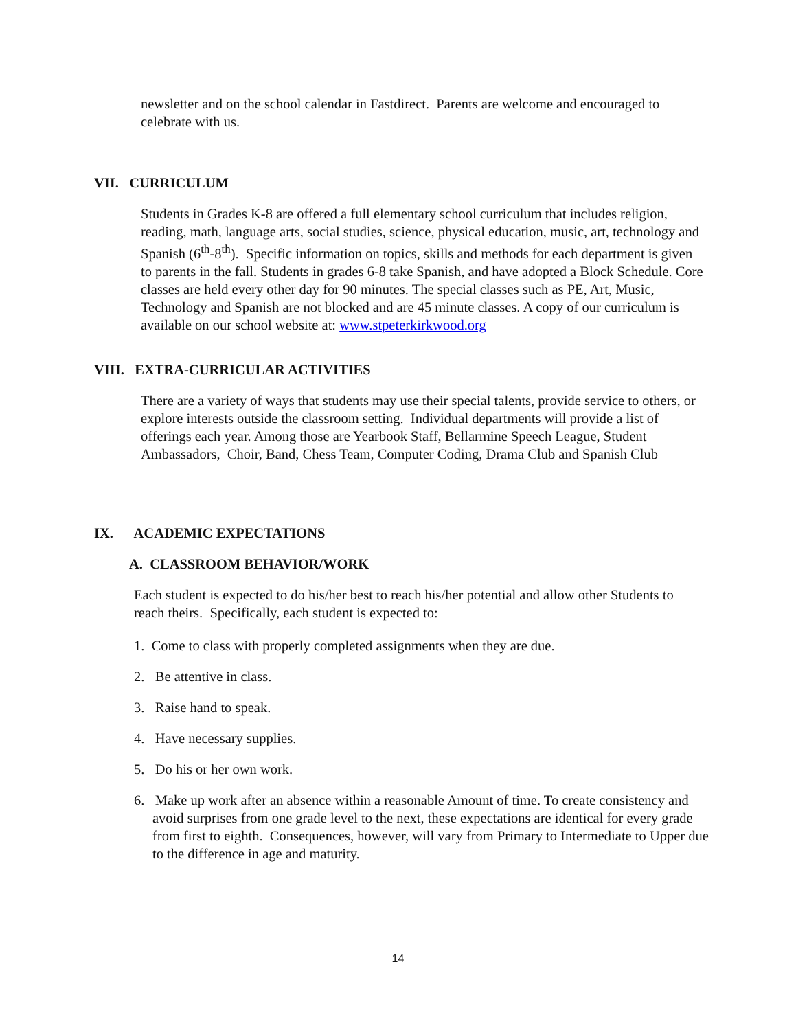newsletter and on the school calendar in Fastdirect. Parents are welcome and encouraged to celebrate with us.
VII. CURRICULUM
Students in Grades K-8 are offered a full elementary school curriculum that includes religion, reading, math, language arts, social studies, science, physical education, music, art, technology and Spanish (6<sup>th</sup>-8<sup>th</sup>). Specific information on topics, skills and methods for each department is given to parents in the fall. Students in grades 6-8 take Spanish, and have adopted a Block Schedule. Core classes are held every other day for 90 minutes. The special classes such as PE, Art, Music, Technology and Spanish are not blocked and are 45 minute classes. A copy of our curriculum is available on our school website at: www.stpeterkirkwood.org
VIII. EXTRA-CURRICULAR ACTIVITIES
There are a variety of ways that students may use their special talents, provide service to others, or explore interests outside the classroom setting. Individual departments will provide a list of offerings each year. Among those are Yearbook Staff, Bellarmine Speech League, Student Ambassadors, Choir, Band, Chess Team, Computer Coding, Drama Club and Spanish Club
IX. ACADEMIC EXPECTATIONS
A. CLASSROOM BEHAVIOR/WORK
Each student is expected to do his/her best to reach his/her potential and allow other Students to reach theirs. Specifically, each student is expected to:
1. Come to class with properly completed assignments when they are due.
2. Be attentive in class.
3. Raise hand to speak.
4. Have necessary supplies.
5. Do his or her own work.
6. Make up work after an absence within a reasonable Amount of time. To create consistency and avoid surprises from one grade level to the next, these expectations are identical for every grade from first to eighth. Consequences, however, will vary from Primary to Intermediate to Upper due to the difference in age and maturity.
14